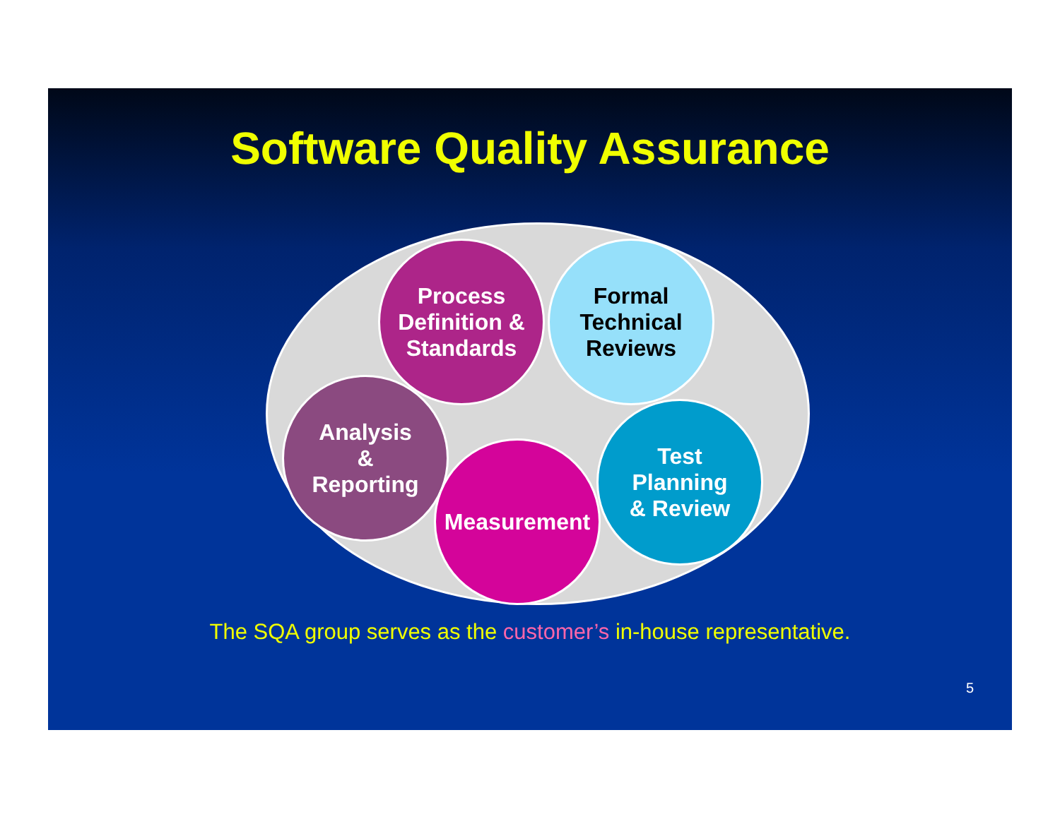Software Quality Assurance
Process
Definition &
Standards
Formal
Technical
Reviews
Analysis
&
Reporting
Measurement
Test
Planning
& Review
The SQA group serves as the customer’s in-house representative.
5